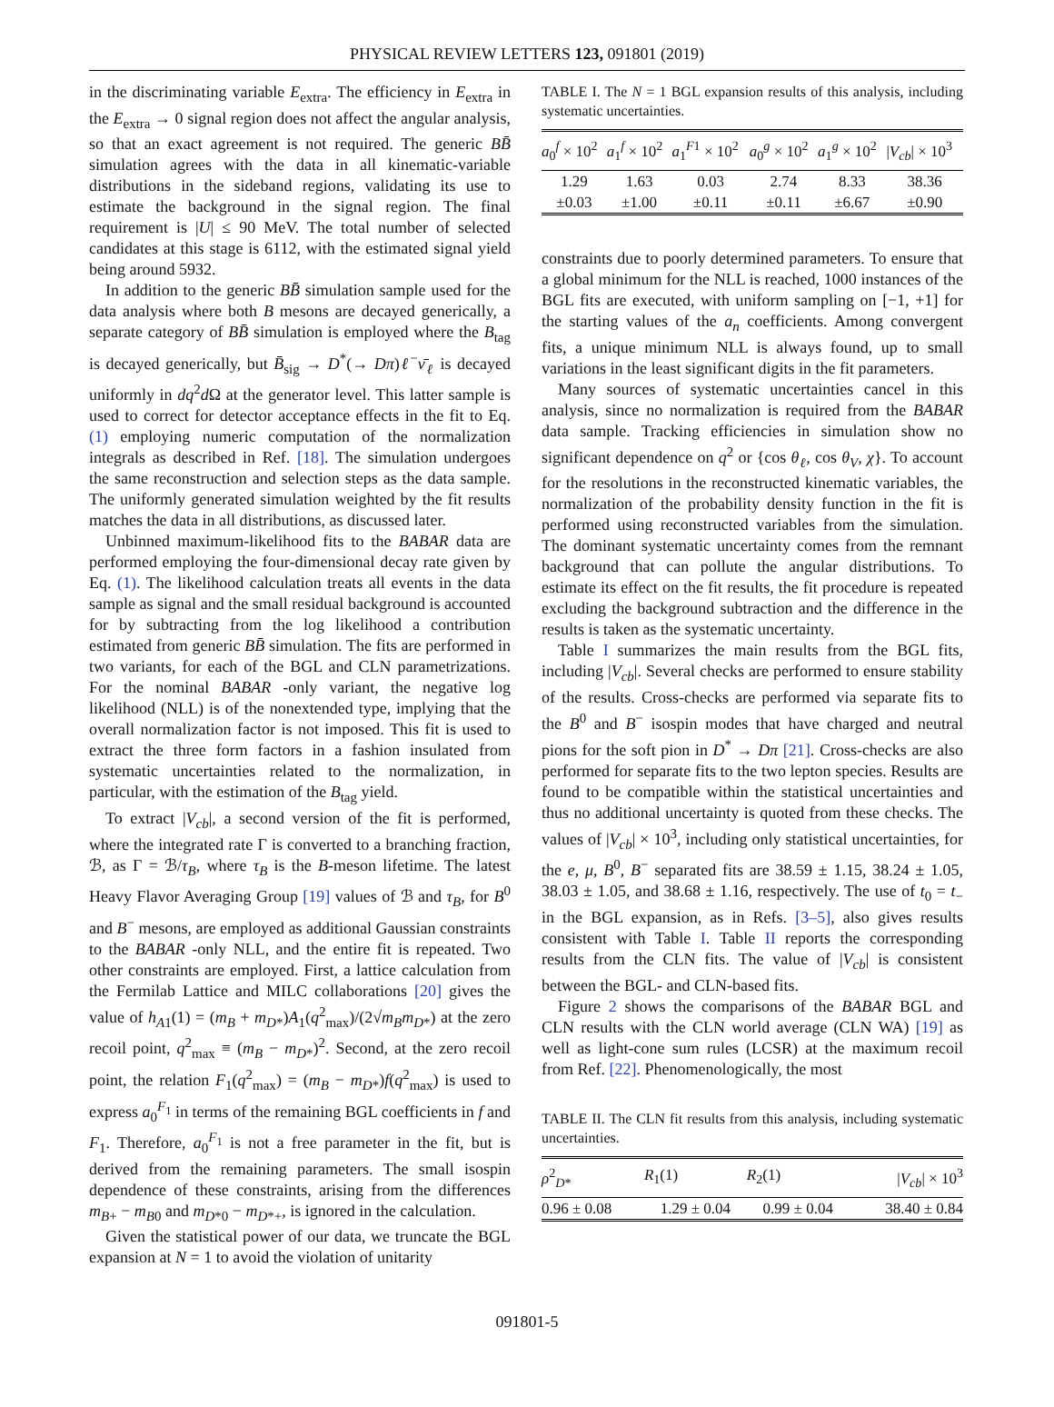PHYSICAL REVIEW LETTERS 123, 091801 (2019)
in the discriminating variable E<sub>extra</sub>. The efficiency in E<sub>extra</sub> in the E<sub>extra</sub> → 0 signal region does not affect the angular analysis, so that an exact agreement is not required. The generic BB̄ simulation agrees with the data in all kinematic-variable distributions in the sideband regions, validating its use to estimate the background in the signal region. The final requirement is |U| ≤ 90 MeV. The total number of selected candidates at this stage is 6112, with the estimated signal yield being around 5932.
In addition to the generic BB̄ simulation sample used for the data analysis where both B mesons are decayed generically, a separate category of BB̄ simulation is employed where the B<sub>tag</sub> is decayed generically, but B̄<sub>sig</sub> → D<sup>*</sup>(→ Dπ)ℓ<sup>−</sup>ν̄<sub>ℓ</sub> is decayed uniformly in dq<sup>2</sup>d Ω at the generator level. This latter sample is used to correct for detector acceptance effects in the fit to Eq. (1) employing numeric computation of the normalization integrals as described in Ref. [18]. The simulation undergoes the same reconstruction and selection steps as the data sample. The uniformly generated simulation weighted by the fit results matches the data in all distributions, as discussed later.
Unbinned maximum-likelihood fits to the BABAR data are performed employing the four-dimensional decay rate given by Eq. (1). The likelihood calculation treats all events in the data sample as signal and the small residual background is accounted for by subtracting from the log likelihood a contribution estimated from generic BB̄ simulation. The fits are performed in two variants, for each of the BGL and CLN parametrizations. For the nominal BABAR -only variant, the negative log likelihood (NLL) is of the nonextended type, implying that the overall normalization factor is not imposed. This fit is used to extract the three form factors in a fashion insulated from systematic uncertainties related to the normalization, in particular, with the estimation of the B<sub>tag</sub> yield.
To extract |V<sub>cb</sub>|, a second version of the fit is performed, where the integrated rate Γ is converted to a branching fraction, ℬ, as Γ = ℬ/τ<sub>B</sub>, where τ<sub>B</sub> is the B-meson lifetime. The latest Heavy Flavor Averaging Group [19] values of ℬ and τ<sub>B</sub>, for B<sup>0</sup> and B<sup>−</sup> mesons, are employed as additional Gaussian constraints to the BABAR -only NLL, and the entire fit is repeated. Two other constraints are employed. First, a lattice calculation from the Fermilab Lattice and MILC collaborations [20] gives the value of h<sub>A1</sub>(1) = (m<sub>B</sub> + m<sub>D*</sub>)A<sub>1</sub>(q<sup>2</sup><sub>max</sub>)/(2√m<sub>B</sub>m<sub>D*</sub>) at the zero recoil point, q<sup>2</sup><sub>max</sub> ≡ (m<sub>B</sub> − m<sub>D*</sub>)<sup>2</sup>. Second, at the zero recoil point, the relation F<sub>1</sub>(q<sup>2</sup><sub>max</sub>) = (m<sub>B</sub> − m<sub>D*</sub>)f(q<sup>2</sup><sub>max</sub>) is used to express a<sub>0</sub><sup>F<sub>1</sub></sup> in terms of the remaining BGL coefficients in f and F<sub>1</sub>. Therefore, a<sub>0</sub><sup>F<sub>1</sub></sup> is not a free parameter in the fit, but is derived from the remaining parameters. The small isospin dependence of these constraints, arising from the differences m<sub>B+</sub> − m<sub>B0</sub> and m<sub>D*0</sub> − m<sub>D*+</sub>, is ignored in the calculation.
Given the statistical power of our data, we truncate the BGL expansion at N = 1 to avoid the violation of unitarity
TABLE I. The N = 1 BGL expansion results of this analysis, including systematic uncertainties.
| a<sub>0</sub><sup>f</sup> × 10<sup>2</sup> | a<sub>1</sub><sup>f</sup> × 10<sup>2</sup> | a<sub>1</sub><sup>F1</sup> × 10<sup>2</sup> | a<sub>0</sub><sup>g</sup> × 10<sup>2</sup> | a<sub>1</sub><sup>g</sup> × 10<sup>2</sup> | / V<sub>cb</sub>/ × 10<sup>3</sup> |
| --- | --- | --- | --- | --- | --- |
| 1.29 | 1.63 | 0.03 | 2.74 | 8.33 | 38.36 |
| ±0.03 | ±1.00 | ±0.11 | ±0.11 | ±6.67 | ±0.90 |
constraints due to poorly determined parameters. To ensure that a global minimum for the NLL is reached, 1000 instances of the BGL fits are executed, with uniform sampling on [−1, +1] for the starting values of the a<sub>n</sub> coefficients. Among convergent fits, a unique minimum NLL is always found, up to small variations in the least significant digits in the fit parameters.
Many sources of systematic uncertainties cancel in this analysis, since no normalization is required from the BABAR data sample. Tracking efficiencies in simulation show no significant dependence on q<sup>2</sup> or {cos θ<sub>ℓ</sub>, cos θ<sub>V</sub>, χ}. To account for the resolutions in the reconstructed kinematic variables, the normalization of the probability density function in the fit is performed using reconstructed variables from the simulation. The dominant systematic uncertainty comes from the remnant background that can pollute the angular distributions. To estimate its effect on the fit results, the fit procedure is repeated excluding the background subtraction and the difference in the results is taken as the systematic uncertainty.
Table I summarizes the main results from the BGL fits, including |V<sub>cb</sub>|. Several checks are performed to ensure stability of the results. Cross-checks are performed via separate fits to the B<sup>0</sup> and B<sup>−</sup> isospin modes that have charged and neutral pions for the soft pion in D<sup>*</sup> → Dπ [21]. Cross-checks are also performed for separate fits to the two lepton species. Results are found to be compatible within the statistical uncertainties and thus no additional uncertainty is quoted from these checks. The values of |V<sub>cb</sub>| × 10<sup>3</sup>, including only statistical uncertainties, for the e, μ, B<sup>0</sup>, B<sup>−</sup> separated fits are 38.59 ± 1.15, 38.24 ± 1.05, 38.03 ± 1.05, and 38.68 ± 1.16, respectively. The use of t<sub>0</sub> = t<sub>−</sub> in the BGL expansion, as in Refs. [3–5], also gives results consistent with Table I. Table II reports the corresponding results from the CLN fits. The value of |V<sub>cb</sub>| is consistent between the BGL- and CLN-based fits.
Figure 2 shows the comparisons of the BABAR BGL and CLN results with the CLN world average (CLN WA) [19] as well as light-cone sum rules (LCSR) at the maximum recoil from Ref. [22]. Phenomenologically, the most
TABLE II. The CLN fit results from this analysis, including systematic uncertainties.
| ρ<sup>2</sup><sub>D*</sub> | R<sub>1</sub>(1) | R<sub>2</sub>(1) | / V<sub>cb</sub>/ × 10<sup>3</sup> |
| --- | --- | --- | --- |
| 0.96 ± 0.08 | 1.29 ± 0.04 | 0.99 ± 0.04 | 38.40 ± 0.84 |
091801-5